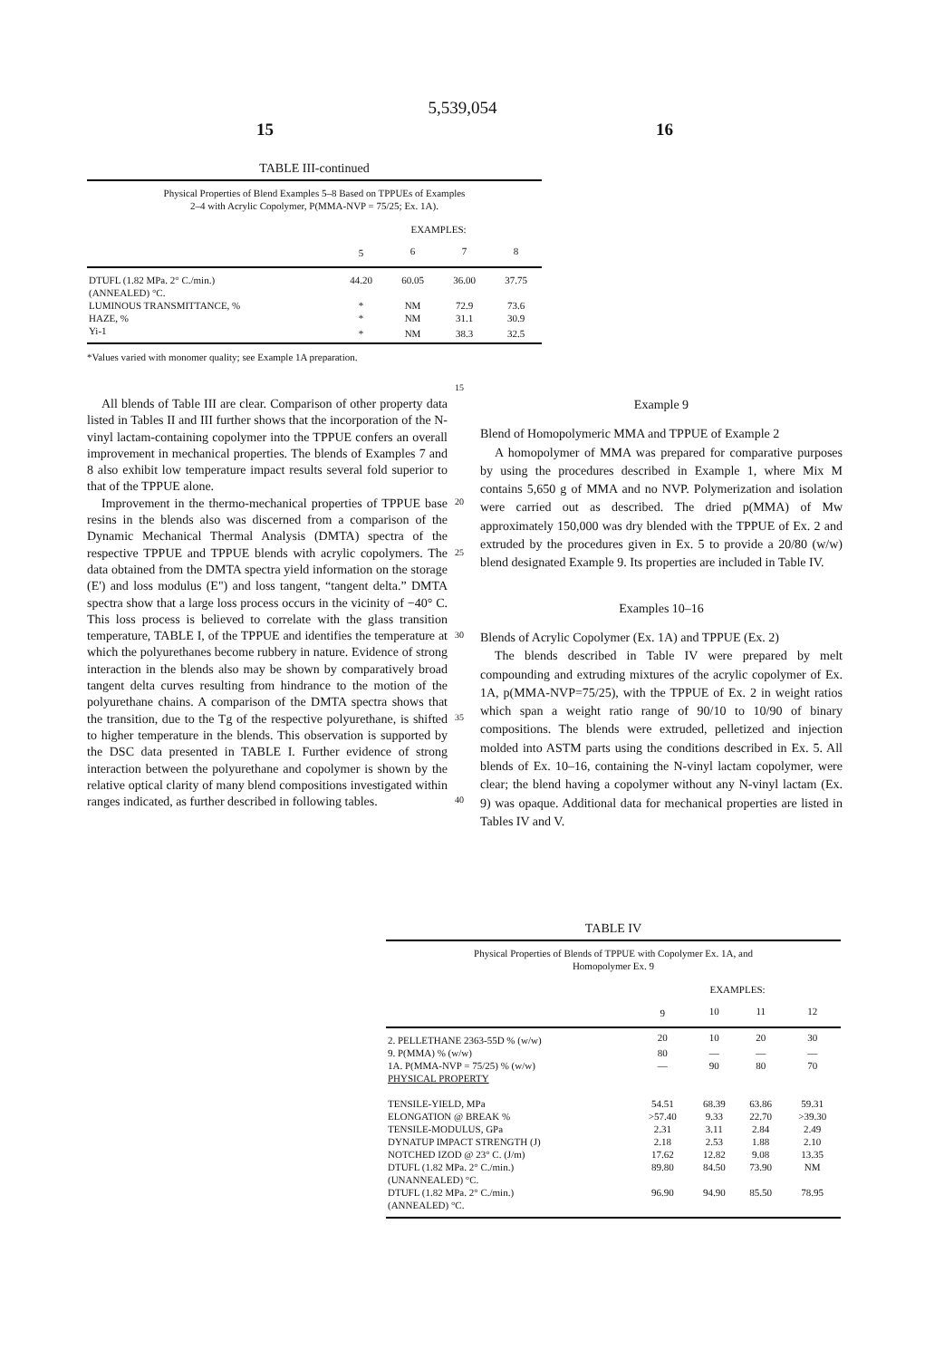5,539,054
15 16
TABLE III-continued
| Physical Properties of Blend Examples 5–8 Based on TPPUEs of Examples 2–4 with Acrylic Copolymer, P(MMA-NVP = 75/25; Ex. 1A). | | | | |
| | EXAMPLES: | | | |
| | 5 | 6 | 7 | 8 |
| DTUFL (1.82 MPa. 2° C./min.) (ANNEALED) °C. | 44.20 | 60.05 | 36.00 | 37.75 |
| LUMINOUS TRANSMITTANCE, % | * | NM | 72.9 | 73.6 |
| HAZE, % | * | NM | 31.1 | 30.9 |
| Yi-1 | * | NM | 38.3 | 32.5 |
*Values varied with monomer quality; see Example 1A preparation.
15
All blends of Table III are clear. Comparison of other property data listed in Tables II and III further shows that the incorporation of the N-vinyl lactam-containing copolymer into the TPPUE confers an overall improvement in mechanical properties. The blends of Examples 7 and 8 also exhibit low temperature impact results several fold superior to that of the TPPUE alone.
Improvement in the thermo-mechanical properties of TPPUE base resins in the blends also was discerned from a comparison of the Dynamic Mechanical Thermal Analysis (DMTA) spectra of the respective TPPUE and TPPUE blends with acrylic copolymers. The data obtained from the DMTA spectra yield information on the storage (E') and loss modulus (E") and loss tangent, “tangent delta.” DMTA spectra show that a large loss process occurs in the vicinity of −40° C. This loss process is believed to correlate with the glass transition temperature, TABLE I, of the TPPUE and identifies the temperature at which the polyurethanes become rubbery in nature. Evidence of strong interaction in the blends also may be shown by comparatively broad tangent delta curves resulting from hindrance to the motion of the polyurethane chains. A comparison of the DMTA spectra shows that the transition, due to the Tg of the respective polyurethane, is shifted to higher temperature in the blends. This observation is supported by the DSC data presented in TABLE I. Further evidence of strong interaction between the polyurethane and copolymer is shown by the relative optical clarity of many blend compositions investigated within ranges indicated, as further described in following tables.
20
25
30
35
40
Example 9
Blend of Homopolymeric MMA and TPPUE of Example 2
A homopolymer of MMA was prepared for comparative purposes by using the procedures described in Example 1, where Mix M contains 5,650 g of MMA and no NVP. Polymerization and isolation were carried out as described. The dried p(MMA) of Mw approximately 150,000 was dry blended with the TPPUE of Ex. 2 and extruded by the procedures given in Ex. 5 to provide a 20/80 (w/w) blend designated Example 9. Its properties are included in Table IV.
Examples 10–16
Blends of Acrylic Copolymer (Ex. 1A) and TPPUE (Ex. 2)
The blends described in Table IV were prepared by melt compounding and extruding mixtures of the acrylic copolymer of Ex. 1A, p(MMA-NVP=75/25), with the TPPUE of Ex. 2 in weight ratios which span a weight ratio range of 90/10 to 10/90 of binary compositions. The blends were extruded, pelletized and injection molded into ASTM parts using the conditions described in Ex. 5. All blends of Ex. 10–16, containing the N-vinyl lactam copolymer, were clear; the blend having a copolymer without any N-vinyl lactam (Ex. 9) was opaque. Additional data for mechanical properties are listed in Tables IV and V.
TABLE IV
| Physical Properties of Blends of TPPUE with Copolymer Ex. 1A, and Homopolymer Ex. 9 | | | | |
| | EXAMPLES: | | | |
| | 9 | 10 | 11 | 12 |
| 2. PELLETHANE 2363-55D % (w/w) | 20 | 10 | 20 | 30 |
| 9. P(MMA) % (w/w) | 80 | — | — | — |
| 1A. P(MMA-NVP = 75/25) % (w/w) | — | 90 | 80 | 70 |
| PHYSICAL PROPERTY | | | | |
| TENSILE-YIELD, MPa | 54.51 | 68.39 | 63.86 | 59.31 |
| ELONGATION @ BREAK % | >57.40 | 9.33 | 22.70 | >39.30 |
| TENSILE-MODULUS, GPa | 2.31 | 3.11 | 2.84 | 2.49 |
| DYNATUP IMPACT STRENGTH (J) | 2.18 | 2.53 | 1.88 | 2.10 |
| NOTCHED IZOD @ 23° C. (J/m) | 17.62 | 12.82 | 9.08 | 13.35 |
| DTUFL (1.82 MPa. 2° C./min.) (UNANNEALED) °C. | 89.80 | 84.50 | 73.90 | NM |
| DTUFL (1.82 MPa. 2° C./min.) (ANNEALED) °C. | 96.90 | 94.90 | 85.50 | 78.95 |